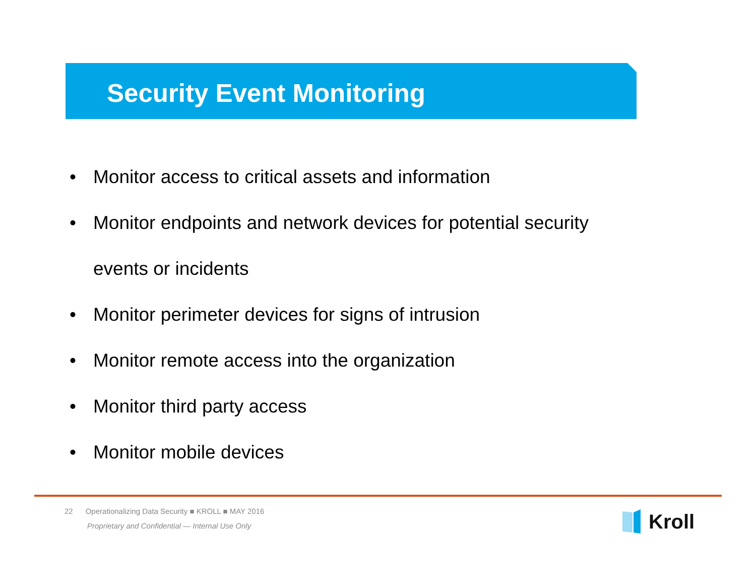Security Event Monitoring
• Monitor access to critical assets and information
• Monitor endpoints and network devices for potential security events or incidents
• Monitor perimeter devices for signs of intrusion
• Monitor remote access into the organization
• Monitor third party access
• Monitor mobile devices
22 Operationalizing Data Security ■ KROLL ■ MAY 2016
Proprietary and Confidential — Internal Use Only
Kroll